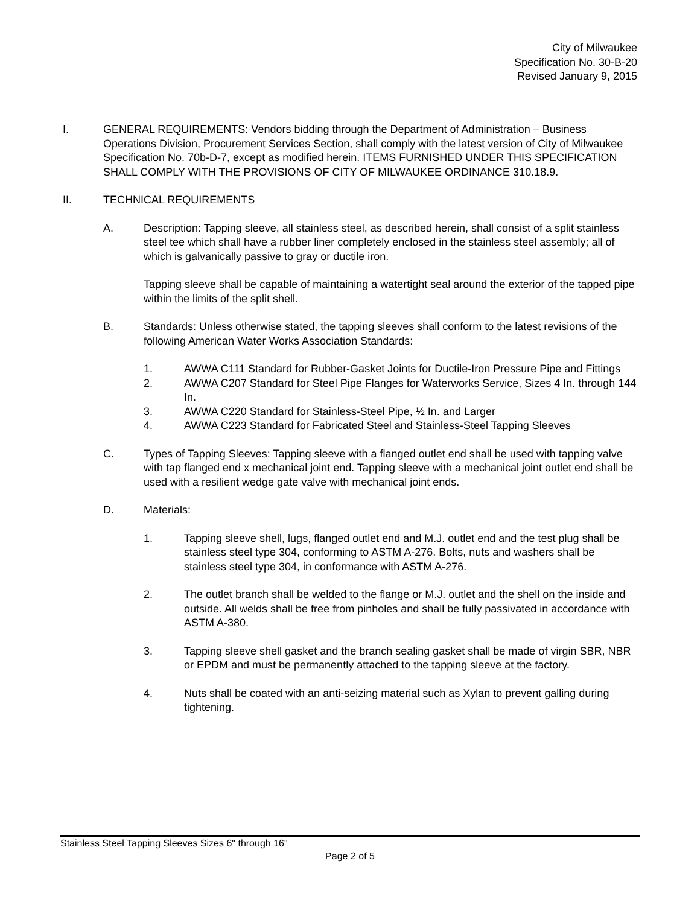City of Milwaukee
Specification No. 30-B-20
Revised January 9, 2015
I. GENERAL REQUIREMENTS: Vendors bidding through the Department of Administration – Business Operations Division, Procurement Services Section, shall comply with the latest version of City of Milwaukee Specification No. 70b-D-7, except as modified herein. ITEMS FURNISHED UNDER THIS SPECIFICATION SHALL COMPLY WITH THE PROVISIONS OF CITY OF MILWAUKEE ORDINANCE 310.18.9.
II. TECHNICAL REQUIREMENTS
A. Description: Tapping sleeve, all stainless steel, as described herein, shall consist of a split stainless steel tee which shall have a rubber liner completely enclosed in the stainless steel assembly; all of which is galvanically passive to gray or ductile iron.
Tapping sleeve shall be capable of maintaining a watertight seal around the exterior of the tapped pipe within the limits of the split shell.
B. Standards: Unless otherwise stated, the tapping sleeves shall conform to the latest revisions of the following American Water Works Association Standards:
1. AWWA C111 Standard for Rubber-Gasket Joints for Ductile-Iron Pressure Pipe and Fittings
2. AWWA C207 Standard for Steel Pipe Flanges for Waterworks Service, Sizes 4 In. through 144 In.
3. AWWA C220 Standard for Stainless-Steel Pipe, ½ In. and Larger
4. AWWA C223 Standard for Fabricated Steel and Stainless-Steel Tapping Sleeves
C. Types of Tapping Sleeves: Tapping sleeve with a flanged outlet end shall be used with tapping valve with tap flanged end x mechanical joint end. Tapping sleeve with a mechanical joint outlet end shall be used with a resilient wedge gate valve with mechanical joint ends.
D. Materials:
1. Tapping sleeve shell, lugs, flanged outlet end and M.J. outlet end and the test plug shall be stainless steel type 304, conforming to ASTM A-276. Bolts, nuts and washers shall be stainless steel type 304, in conformance with ASTM A-276.
2. The outlet branch shall be welded to the flange or M.J. outlet and the shell on the inside and outside. All welds shall be free from pinholes and shall be fully passivated in accordance with ASTM A-380.
3. Tapping sleeve shell gasket and the branch sealing gasket shall be made of virgin SBR, NBR or EPDM and must be permanently attached to the tapping sleeve at the factory.
4. Nuts shall be coated with an anti-seizing material such as Xylan to prevent galling during tightening.
Stainless Steel Tapping Sleeves Sizes 6" through 16"
Page 2 of 5